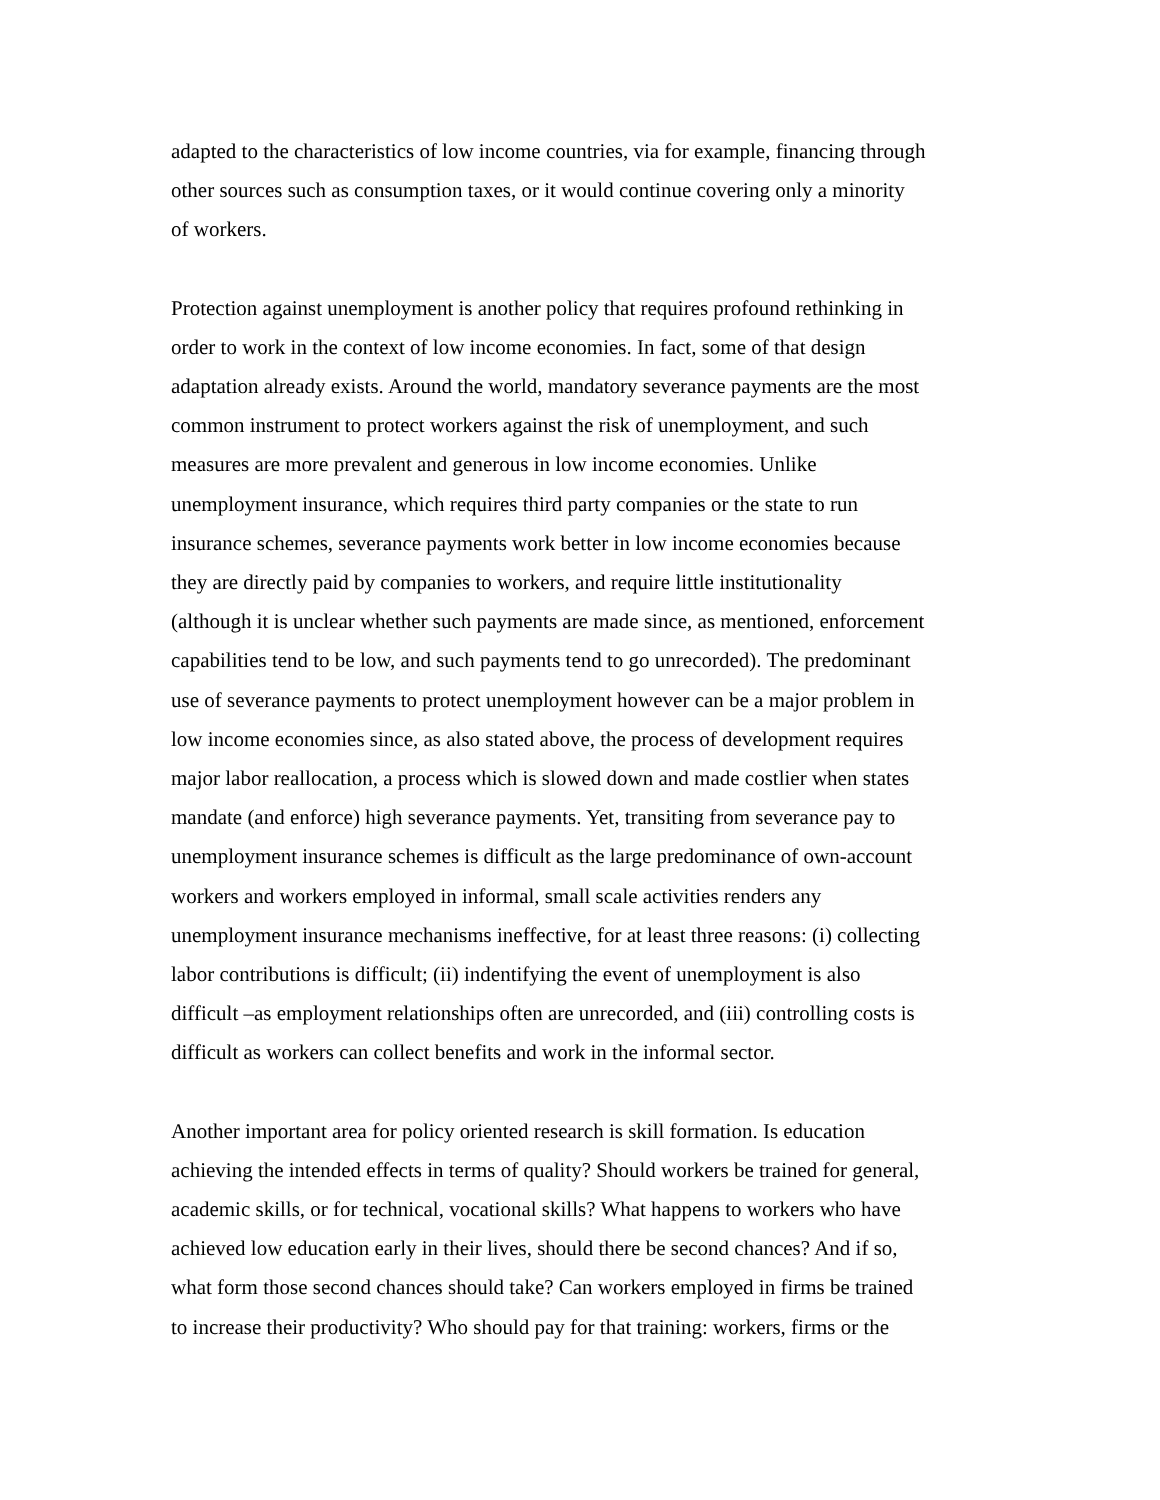adapted to the characteristics of low income countries, via for example, financing through other sources such as consumption taxes, or it would continue covering only a minority of workers.
Protection against unemployment is another policy that requires profound rethinking in order to work in the context of low income economies. In fact, some of that design adaptation already exists. Around the world, mandatory severance payments are the most common instrument to protect workers against the risk of unemployment, and such measures are more prevalent and generous in low income economies. Unlike unemployment insurance, which requires third party companies or the state to run insurance schemes, severance payments work better in low income economies because they are directly paid by companies to workers, and require little institutionality (although it is unclear whether such payments are made since, as mentioned, enforcement capabilities tend to be low, and such payments tend to go unrecorded). The predominant use of severance payments to protect unemployment however can be a major problem in low income economies since, as also stated above, the process of development requires major labor reallocation, a process which is slowed down and made costlier when states mandate (and enforce) high severance payments. Yet, transiting from severance pay to unemployment insurance schemes is difficult as the large predominance of own-account workers and workers employed in informal, small scale activities renders any unemployment insurance mechanisms ineffective, for at least three reasons: (i) collecting labor contributions is difficult; (ii) indentifying the event of unemployment is also difficult –as employment relationships often are unrecorded, and (iii) controlling costs is difficult as workers can collect benefits and work in the informal sector.
Another important area for policy oriented research is skill formation. Is education achieving the intended effects in terms of quality? Should workers be trained for general, academic skills, or for technical, vocational skills? What happens to workers who have achieved low education early in their lives, should there be second chances? And if so, what form those second chances should take? Can workers employed in firms be trained to increase their productivity? Who should pay for that training: workers, firms or the